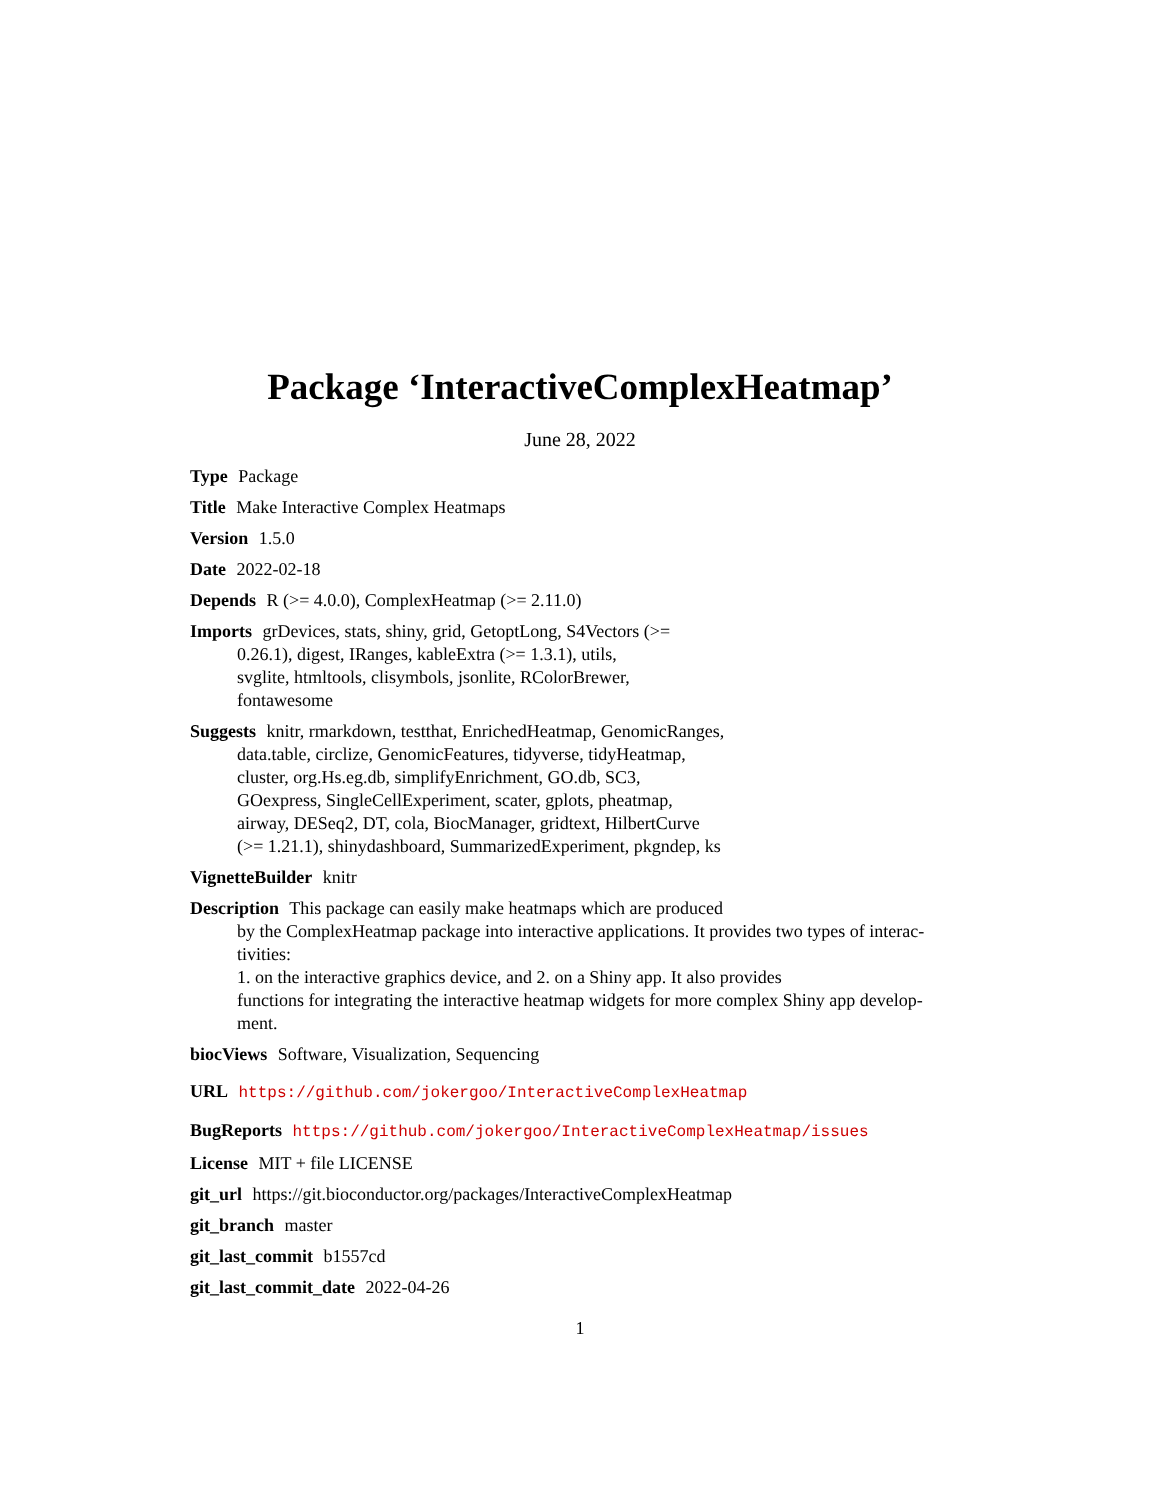Package ‘InteractiveComplexHeatmap’
June 28, 2022
Type Package
Title Make Interactive Complex Heatmaps
Version 1.5.0
Date 2022-02-18
Depends R (>= 4.0.0), ComplexHeatmap (>= 2.11.0)
Imports grDevices, stats, shiny, grid, GetoptLong, S4Vectors (>=
0.26.1), digest, IRanges, kableExtra (>= 1.3.1), utils,
svglite, htmltools, clisymbols, jsonlite, RColorBrewer,
fontawesome
Suggests knitr, rmarkdown, testthat, EnrichedHeatmap, GenomicRanges,
data.table, circlize, GenomicFeatures, tidyverse, tidyHeatmap,
cluster, org.Hs.eg.db, simplifyEnrichment, GO.db, SC3,
GOexpress, SingleCellExperiment, scater, gplots, pheatmap,
airway, DESeq2, DT, cola, BiocManager, gridtext, HilbertCurve
(>= 1.21.1), shinydashboard, SummarizedExperiment, pkgndep, ks
VignetteBuilder knitr
Description This package can easily make heatmaps which are produced
by the ComplexHeatmap package into interactive applications. It provides two types of interac-
tivities:
1. on the interactive graphics device, and 2. on a Shiny app. It also provides
functions for integrating the interactive heatmap widgets for more complex Shiny app develop-
ment.
biocViews Software, Visualization, Sequencing
URL https://github.com/jokergoo/InteractiveComplexHeatmap
BugReports https://github.com/jokergoo/InteractiveComplexHeatmap/issues
License MIT + file LICENSE
git_url https://git.bioconductor.org/packages/InteractiveComplexHeatmap
git_branch master
git_last_commit b1557cd
git_last_commit_date 2022-04-26
1